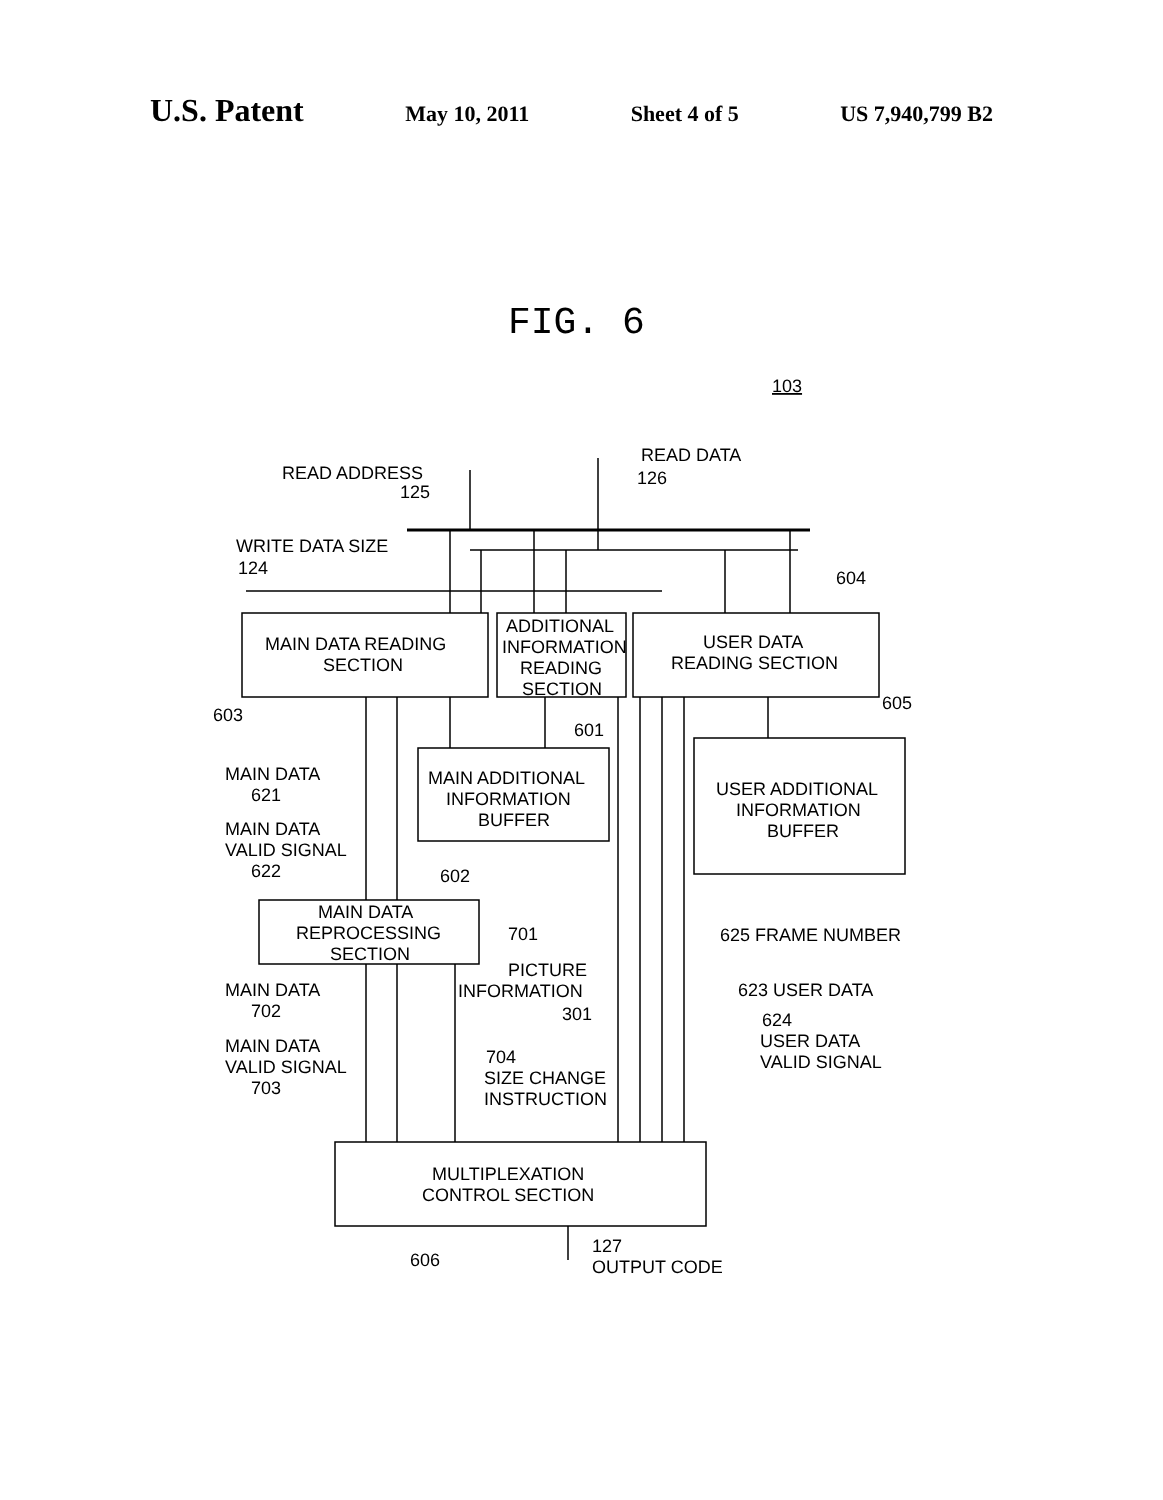U.S. Patent May 10, 2011 Sheet 4 of 5 US 7,940,799 B2
FIG. 6
103
MAIN DATA READING
SECTION
ADDITIONAL
INFORMATION
READING
SECTION
USER DATA
READING SECTION
MAIN ADDITIONAL
INFORMATION
BUFFER
USER ADDITIONAL
INFORMATION
BUFFER
MAIN DATA
REPROCESSING
SECTION
MULTIPLEXATION
CONTROL SECTION
READ ADDRESS
125
READ DATA
126
WRITE DATA SIZE
124
604
603
601
605
602
701
MAIN DATA
621
MAIN DATA
VALID SIGNAL
622
625 FRAME NUMBER
PICTURE
INFORMATION
301
623 USER DATA
MAIN DATA
702
624
USER DATA
VALID SIGNAL
MAIN DATA
VALID SIGNAL
703
704
SIZE CHANGE
INSTRUCTION
606
127
OUTPUT CODE